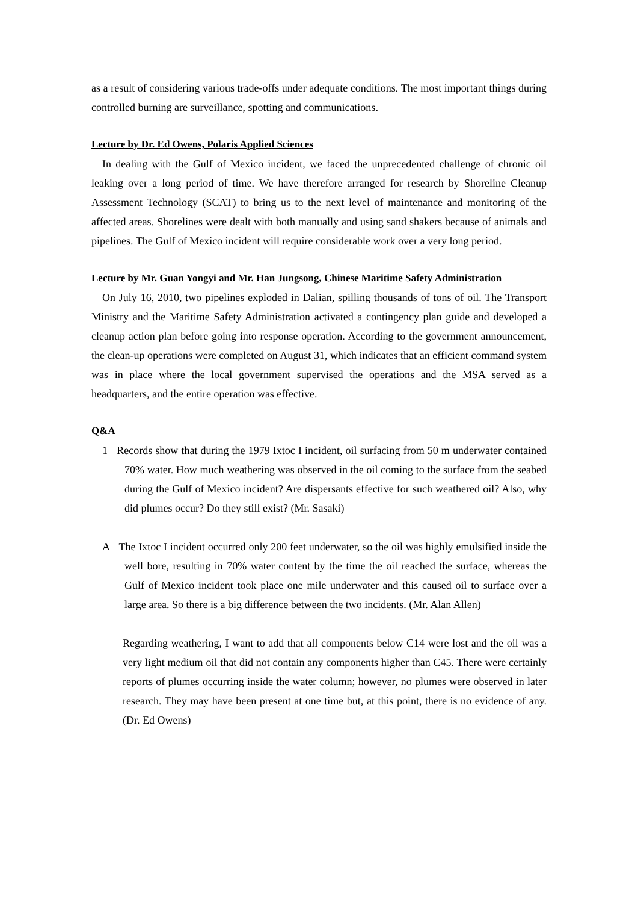as a result of considering various trade-offs under adequate conditions. The most important things during controlled burning are surveillance, spotting and communications.
Lecture by Dr. Ed Owens, Polaris Applied Sciences
In dealing with the Gulf of Mexico incident, we faced the unprecedented challenge of chronic oil leaking over a long period of time. We have therefore arranged for research by Shoreline Cleanup Assessment Technology (SCAT) to bring us to the next level of maintenance and monitoring of the affected areas. Shorelines were dealt with both manually and using sand shakers because of animals and pipelines. The Gulf of Mexico incident will require considerable work over a very long period.
Lecture by Mr. Guan Yongyi and Mr. Han Jungsong, Chinese Maritime Safety Administration
On July 16, 2010, two pipelines exploded in Dalian, spilling thousands of tons of oil. The Transport Ministry and the Maritime Safety Administration activated a contingency plan guide and developed a cleanup action plan before going into response operation. According to the government announcement, the clean-up operations were completed on August 31, which indicates that an efficient command system was in place where the local government supervised the operations and the MSA served as a headquarters, and the entire operation was effective.
Q&A
1 Records show that during the 1979 Ixtoc I incident, oil surfacing from 50 m underwater contained 70% water. How much weathering was observed in the oil coming to the surface from the seabed during the Gulf of Mexico incident? Are dispersants effective for such weathered oil? Also, why did plumes occur? Do they still exist? (Mr. Sasaki)
A The Ixtoc I incident occurred only 200 feet underwater, so the oil was highly emulsified inside the well bore, resulting in 70% water content by the time the oil reached the surface, whereas the Gulf of Mexico incident took place one mile underwater and this caused oil to surface over a large area. So there is a big difference between the two incidents. (Mr. Alan Allen)
Regarding weathering, I want to add that all components below C14 were lost and the oil was a very light medium oil that did not contain any components higher than C45. There were certainly reports of plumes occurring inside the water column; however, no plumes were observed in later research. They may have been present at one time but, at this point, there is no evidence of any. (Dr. Ed Owens)